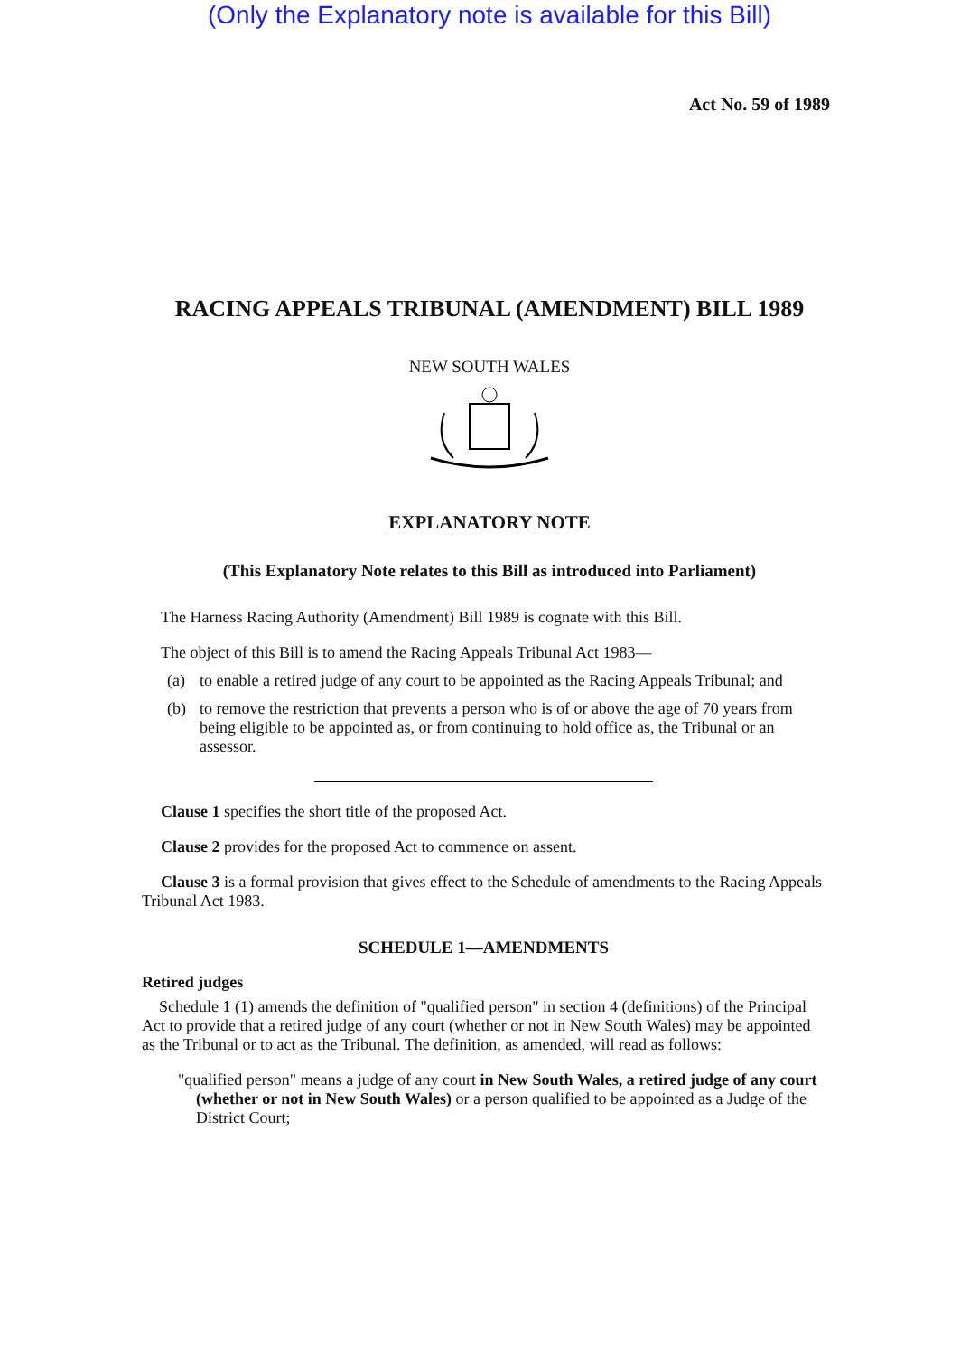(Only the Explanatory note is available for this Bill)
Act No. 59 of 1989
RACING APPEALS TRIBUNAL (AMENDMENT) BILL 1989
NEW SOUTH WALES
EXPLANATORY NOTE
(This Explanatory Note relates to this Bill as introduced into Parliament)
The Harness Racing Authority (Amendment) Bill 1989 is cognate with this Bill.
The object of this Bill is to amend the Racing Appeals Tribunal Act 1983—
(a) to enable a retired judge of any court to be appointed as the Racing Appeals Tribunal; and
(b) to remove the restriction that prevents a person who is of or above the age of 70 years from being eligible to be appointed as, or from continuing to hold office as, the Tribunal or an assessor.
Clause 1 specifies the short title of the proposed Act.
Clause 2 provides for the proposed Act to commence on assent.
Clause 3 is a formal provision that gives effect to the Schedule of amendments to the Racing Appeals Tribunal Act 1983.
SCHEDULE 1—AMENDMENTS
Retired judges
Schedule 1 (1) amends the definition of "qualified person" in section 4 (definitions) of the Principal Act to provide that a retired judge of any court (whether or not in New South Wales) may be appointed as the Tribunal or to act as the Tribunal. The definition, as amended, will read as follows:
"qualified person" means a judge of any court in New South Wales, a retired judge of any court (whether or not in New South Wales) or a person qualified to be appointed as a Judge of the District Court;